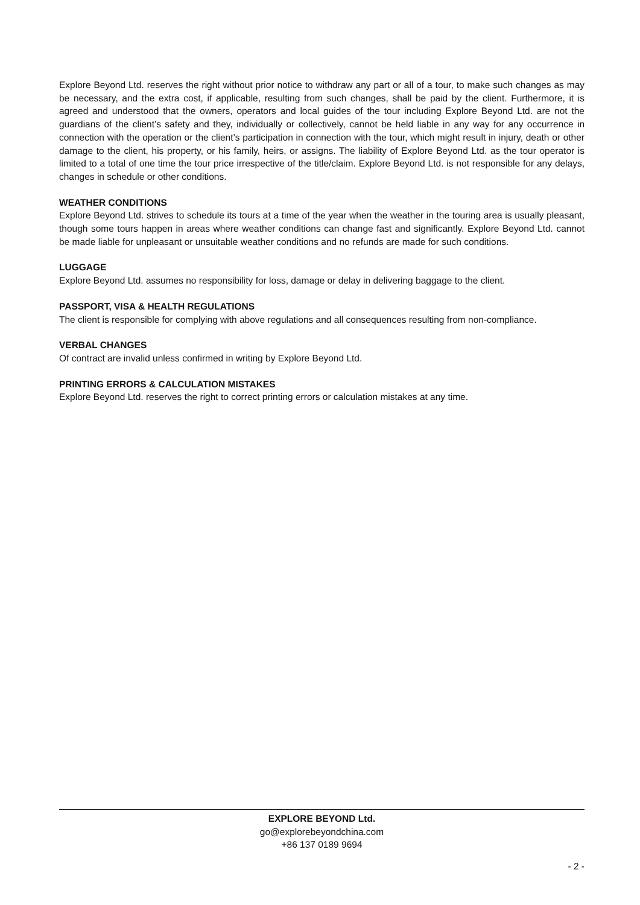Explore Beyond Ltd. reserves the right without prior notice to withdraw any part or all of a tour, to make such changes as may be necessary, and the extra cost, if applicable, resulting from such changes, shall be paid by the client. Furthermore, it is agreed and understood that the owners, operators and local guides of the tour including Explore Beyond Ltd. are not the guardians of the client’s safety and they, individually or collectively, cannot be held liable in any way for any occurrence in connection with the operation or the client’s participation in connection with the tour, which might result in injury, death or other damage to the client, his property, or his family, heirs, or assigns. The liability of Explore Beyond Ltd. as the tour operator is limited to a total of one time the tour price irrespective of the title/claim. Explore Beyond Ltd. is not responsible for any delays, changes in schedule or other conditions.
WEATHER CONDITIONS
Explore Beyond Ltd. strives to schedule its tours at a time of the year when the weather in the touring area is usually pleasant, though some tours happen in areas where weather conditions can change fast and significantly. Explore Beyond Ltd. cannot be made liable for unpleasant or unsuitable weather conditions and no refunds are made for such conditions.
LUGGAGE
Explore Beyond Ltd. assumes no responsibility for loss, damage or delay in delivering baggage to the client.
PASSPORT, VISA & HEALTH REGULATIONS
The client is responsible for complying with above regulations and all consequences resulting from non-compliance.
VERBAL CHANGES
Of contract are invalid unless confirmed in writing by Explore Beyond Ltd.
PRINTING ERRORS & CALCULATION MISTAKES
Explore Beyond Ltd. reserves the right to correct printing errors or calculation mistakes at any time.
EXPLORE BEYOND Ltd.
go@explorebeyondchina.com
+86 137 0189 9694
- 2 -